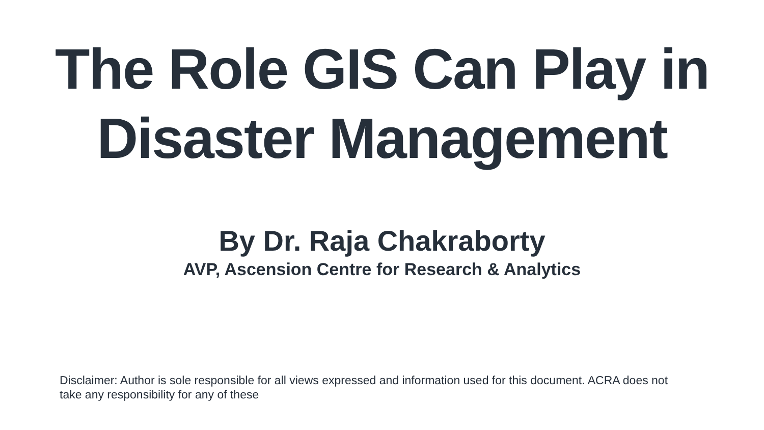The Role GIS Can Play in
Disaster Management
By Dr. Raja Chakraborty
AVP, Ascension Centre for Research & Analytics
Disclaimer: Author is sole responsible for all views expressed and information used for this document. ACRA does not take any responsibility for any of these